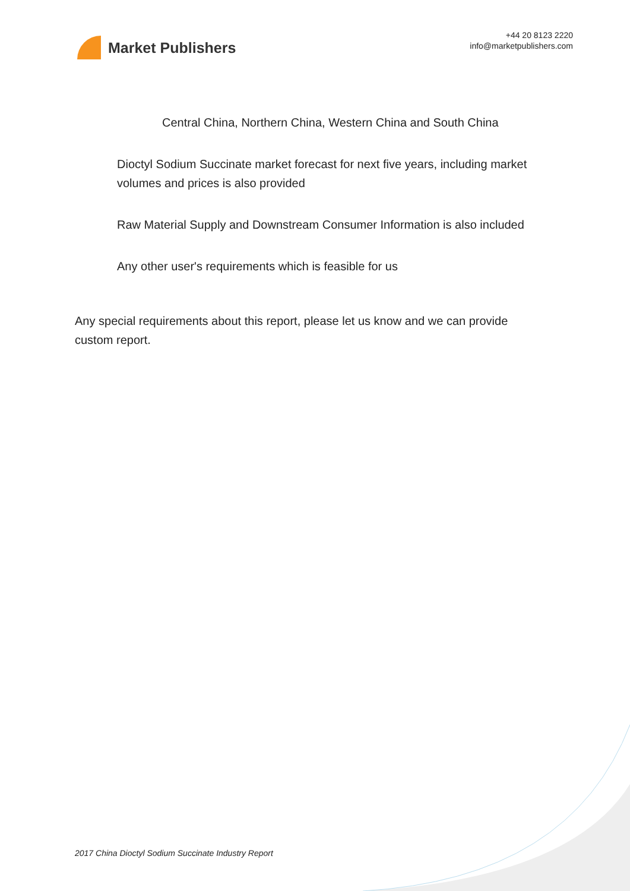Market Publishers
+44 20 8123 2220
info@marketpublishers.com
Central China, Northern China, Western China and South China
Dioctyl Sodium Succinate market forecast for next five years, including market volumes and prices is also provided
Raw Material Supply and Downstream Consumer Information is also included
Any other user's requirements which is feasible for us
Any special requirements about this report, please let us know and we can provide custom report.
2017 China Dioctyl Sodium Succinate Industry Report